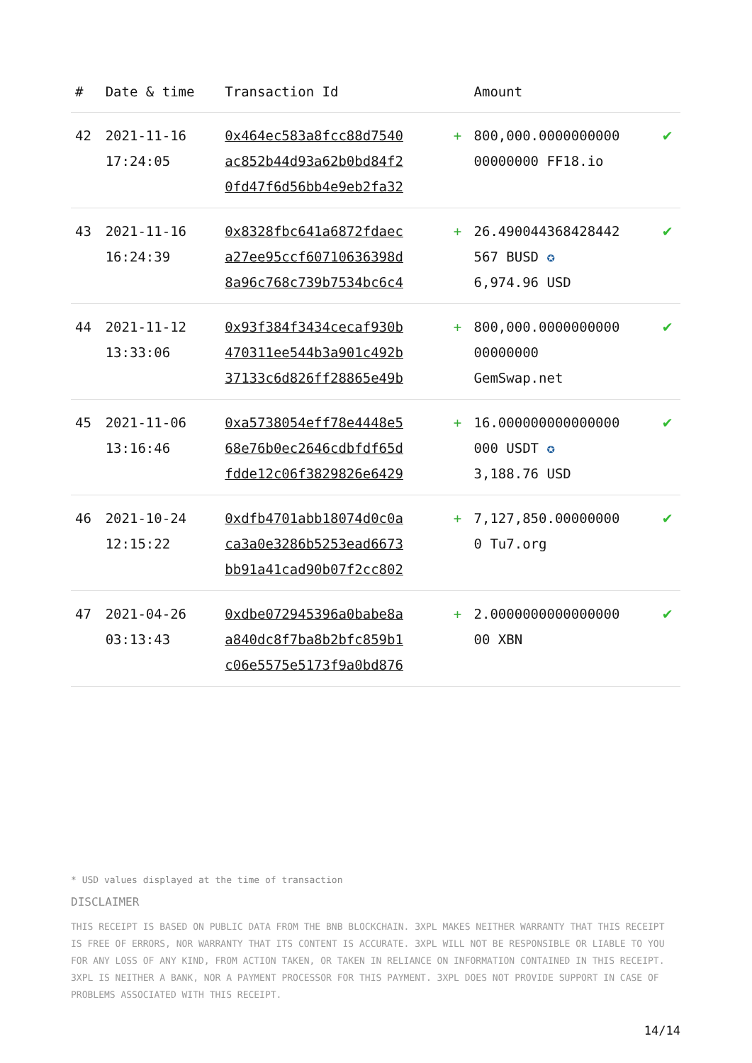| # | Date & time | Transaction Id | | Amount | |
| --- | --- | --- | --- | --- | --- |
| 42 | 2021-11-16 17:24:05 | 0x464ec583a8fcc88d7540 ac852b44d93a62b0bd84f2 0fd47f6d56bb4e9eb2fa32 | + | 800,000.0000000000 00000000 FF18.io | ✔ |
| 43 | 2021-11-16 16:24:39 | 0x8328fbc641a6872fdaec a27ee95ccf60710636398d 8a96c768c739b7534bc6c4 | + | 26.490044368428442 567 BUSD ✪ 6,974.96 USD | ✔ |
| 44 | 2021-11-12 13:33:06 | 0x93f384f3434cecaf930b 470311ee544b3a901c492b 37133c6d826ff28865e49b | + | 800,000.0000000000 00000000 GemSwap.net | ✔ |
| 45 | 2021-11-06 13:16:46 | 0xa5738054eff78e4448e5 68e76b0ec2646cdbfdf65d fdde12c06f3829826e6429 | + | 16.000000000000000 000 USDT ✪ 3,188.76 USD | ✔ |
| 46 | 2021-10-24 12:15:22 | 0xdfb4701abb18074d0c0a ca3a0e3286b5253ead6673 bb91a41cad90b07f2cc802 | + | 7,127,850.00000000 0 Tu7.org | ✔ |
| 47 | 2021-04-26 03:13:43 | 0xdbe072945396a0babe8a a840dc8f7ba8b2bfc859b1 c06e5575e5173f9a0bd876 | + | 2.0000000000000000 00 XBN | ✔ |
* USD values displayed at the time of transaction
DISCLAIMER
THIS RECEIPT IS BASED ON PUBLIC DATA FROM THE BNB BLOCKCHAIN. 3XPL MAKES NEITHER WARRANTY THAT THIS RECEIPT IS FREE OF ERRORS, NOR WARRANTY THAT ITS CONTENT IS ACCURATE. 3XPL WILL NOT BE RESPONSIBLE OR LIABLE TO YOU FOR ANY LOSS OF ANY KIND, FROM ACTION TAKEN, OR TAKEN IN RELIANCE ON INFORMATION CONTAINED IN THIS RECEIPT. 3XPL IS NEITHER A BANK, NOR A PAYMENT PROCESSOR FOR THIS PAYMENT. 3XPL DOES NOT PROVIDE SUPPORT IN CASE OF PROBLEMS ASSOCIATED WITH THIS RECEIPT.
14/14